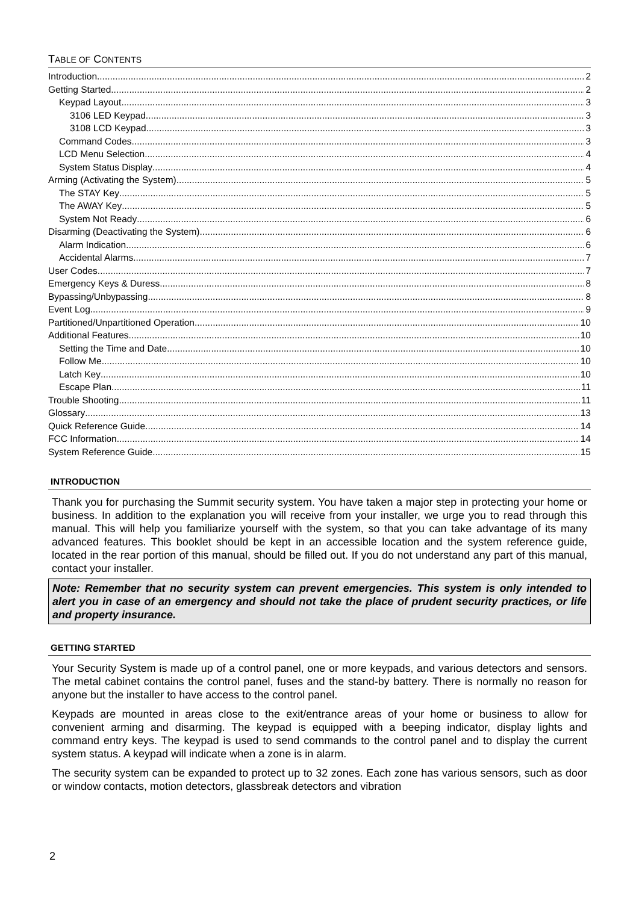TABLE OF CONTENTS
Introduction 2
Getting Started 2
Keypad Layout 3
3106 LED Keypad 3
3108 LCD Keypad 3
Command Codes 3
LCD Menu Selection 4
System Status Display 4
Arming (Activating the System) 5
The STAY Key 5
The AWAY Key 5
System Not Ready 6
Disarming (Deactivating the System) 6
Alarm Indication 6
Accidental Alarms 7
User Codes 7
Emergency Keys & Duress 8
Bypassing/Unbypassing 8
Event Log 9
Partitioned/Unpartitioned Operation 10
Additional Features 10
Setting the Time and Date 10
Follow Me 10
Latch Key 10
Escape Plan 11
Trouble Shooting 11
Glossary 13
Quick Reference Guide 14
FCC Information 14
System Reference Guide 15
INTRODUCTION
Thank you for purchasing the Summit security system. You have taken a major step in protecting your home or business. In addition to the explanation you will receive from your installer, we urge you to read through this manual. This will help you familiarize yourself with the system, so that you can take advantage of its many advanced features. This booklet should be kept in an accessible location and the system reference guide, located in the rear portion of this manual, should be filled out. If you do not understand any part of this manual, contact your installer.
Note: Remember that no security system can prevent emergencies. This system is only intended to alert you in case of an emergency and should not take the place of prudent security practices, or life and property insurance.
GETTING STARTED
Your Security System is made up of a control panel, one or more keypads, and various detectors and sensors. The metal cabinet contains the control panel, fuses and the stand-by battery. There is normally no reason for anyone but the installer to have access to the control panel.
Keypads are mounted in areas close to the exit/entrance areas of your home or business to allow for convenient arming and disarming. The keypad is equipped with a beeping indicator, display lights and command entry keys. The keypad is used to send commands to the control panel and to display the current system status. A keypad will indicate when a zone is in alarm.
The security system can be expanded to protect up to 32 zones. Each zone has various sensors, such as door or window contacts, motion detectors, glassbreak detectors and vibration
2